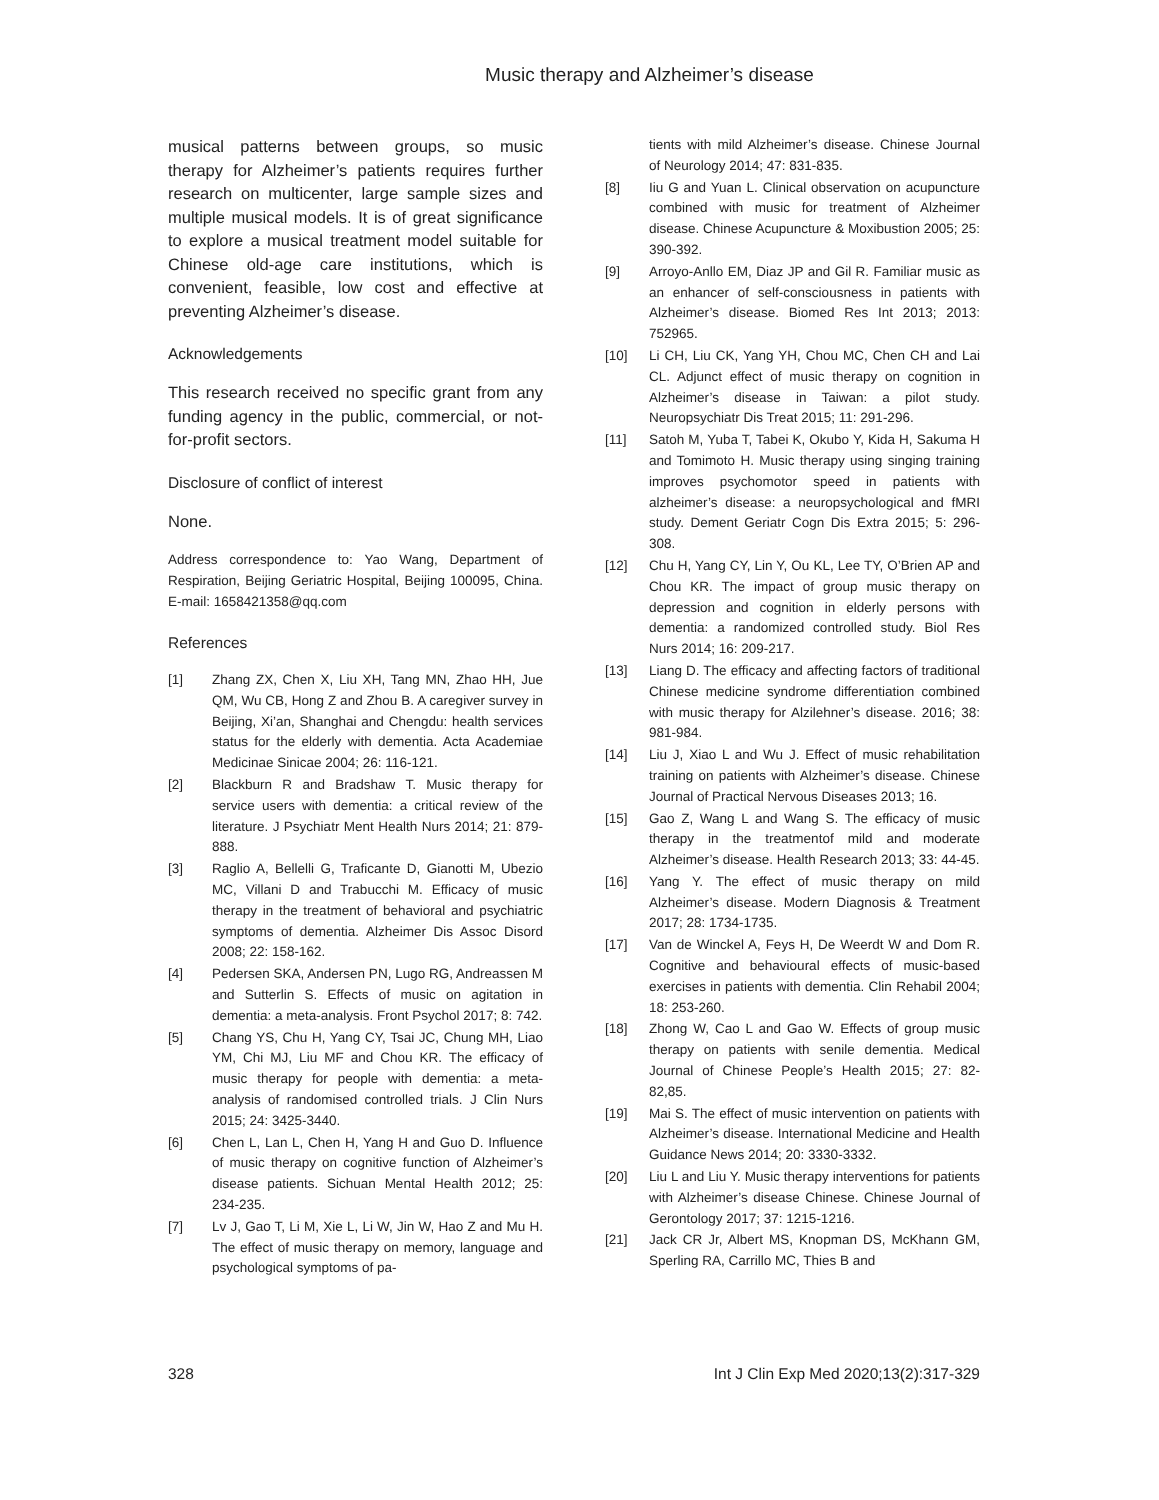Music therapy and Alzheimer’s disease
musical patterns between groups, so music therapy for Alzheimer’s patients requires further research on multicenter, large sample sizes and multiple musical models. It is of great significance to explore a musical treatment model suitable for Chinese old-age care institutions, which is convenient, feasible, low cost and effective at preventing Alzheimer’s disease.
Acknowledgements
This research received no specific grant from any funding agency in the public, commercial, or not-for-profit sectors.
Disclosure of conflict of interest
None.
Address correspondence to: Yao Wang, Department of Respiration, Beijing Geriatric Hospital, Beijing 100095, China. E-mail: 1658421358@qq.com
References
[1] Zhang ZX, Chen X, Liu XH, Tang MN, Zhao HH, Jue QM, Wu CB, Hong Z and Zhou B. A caregiver survey in Beijing, Xi’an, Shanghai and Chengdu: health services status for the elderly with dementia. Acta Academiae Medicinae Sinicae 2004; 26: 116-121.
[2] Blackburn R and Bradshaw T. Music therapy for service users with dementia: a critical review of the literature. J Psychiatr Ment Health Nurs 2014; 21: 879-888.
[3] Raglio A, Bellelli G, Traficante D, Gianotti M, Ubezio MC, Villani D and Trabucchi M. Efficacy of music therapy in the treatment of behavioral and psychiatric symptoms of dementia. Alzheimer Dis Assoc Disord 2008; 22: 158-162.
[4] Pedersen SKA, Andersen PN, Lugo RG, Andreassen M and Sutterlin S. Effects of music on agitation in dementia: a meta-analysis. Front Psychol 2017; 8: 742.
[5] Chang YS, Chu H, Yang CY, Tsai JC, Chung MH, Liao YM, Chi MJ, Liu MF and Chou KR. The efficacy of music therapy for people with dementia: a meta-analysis of randomised controlled trials. J Clin Nurs 2015; 24: 3425-3440.
[6] Chen L, Lan L, Chen H, Yang H and Guo D. Influence of music therapy on cognitive function of Alzheimer’s disease patients. Sichuan Mental Health 2012; 25: 234-235.
[7] Lv J, Gao T, Li M, Xie L, Li W, Jin W, Hao Z and Mu H. The effect of music therapy on memory, language and psychological symptoms of pa-
tients with mild Alzheimer’s disease. Chinese Journal of Neurology 2014; 47: 831-835.
[8] Iiu G and Yuan L. Clinical observation on acupuncture combined with music for treatment of Alzheimer disease. Chinese Acupuncture & Moxibustion 2005; 25: 390-392.
[9] Arroyo-Anllo EM, Diaz JP and Gil R. Familiar music as an enhancer of self-consciousness in patients with Alzheimer’s disease. Biomed Res Int 2013; 2013: 752965.
[10] Li CH, Liu CK, Yang YH, Chou MC, Chen CH and Lai CL. Adjunct effect of music therapy on cognition in Alzheimer’s disease in Taiwan: a pilot study. Neuropsychiatr Dis Treat 2015; 11: 291-296.
[11] Satoh M, Yuba T, Tabei K, Okubo Y, Kida H, Sakuma H and Tomimoto H. Music therapy using singing training improves psychomotor speed in patients with alzheimer’s disease: a neuropsychological and fMRI study. Dement Geriatr Cogn Dis Extra 2015; 5: 296-308.
[12] Chu H, Yang CY, Lin Y, Ou KL, Lee TY, O’Brien AP and Chou KR. The impact of group music therapy on depression and cognition in elderly persons with dementia: a randomized controlled study. Biol Res Nurs 2014; 16: 209-217.
[13] Liang D. The efficacy and affecting factors of traditional Chinese medicine syndrome differentiation combined with music therapy for Alzilehner’s disease. 2016; 38: 981-984.
[14] Liu J, Xiao L and Wu J. Effect of music rehabilitation training on patients with Alzheimer’s disease. Chinese Journal of Practical Nervous Diseases 2013; 16.
[15] Gao Z, Wang L and Wang S. The efficacy of music therapy in the treatmentof mild and moderate Alzheimer’s disease. Health Research 2013; 33: 44-45.
[16] Yang Y. The effect of music therapy on mild Alzheimer’s disease. Modern Diagnosis & Treatment 2017; 28: 1734-1735.
[17] Van de Winckel A, Feys H, De Weerdt W and Dom R. Cognitive and behavioural effects of music-based exercises in patients with dementia. Clin Rehabil 2004; 18: 253-260.
[18] Zhong W, Cao L and Gao W. Effects of group music therapy on patients with senile dementia. Medical Journal of Chinese People’s Health 2015; 27: 82-82,85.
[19] Mai S. The effect of music intervention on patients with Alzheimer’s disease. International Medicine and Health Guidance News 2014; 20: 3330-3332.
[20] Liu L and Liu Y. Music therapy interventions for patients with Alzheimer’s disease Chinese. Chinese Journal of Gerontology 2017; 37: 1215-1216.
[21] Jack CR Jr, Albert MS, Knopman DS, McKhann GM, Sperling RA, Carrillo MC, Thies B and
328 Int J Clin Exp Med 2020;13(2):317-329